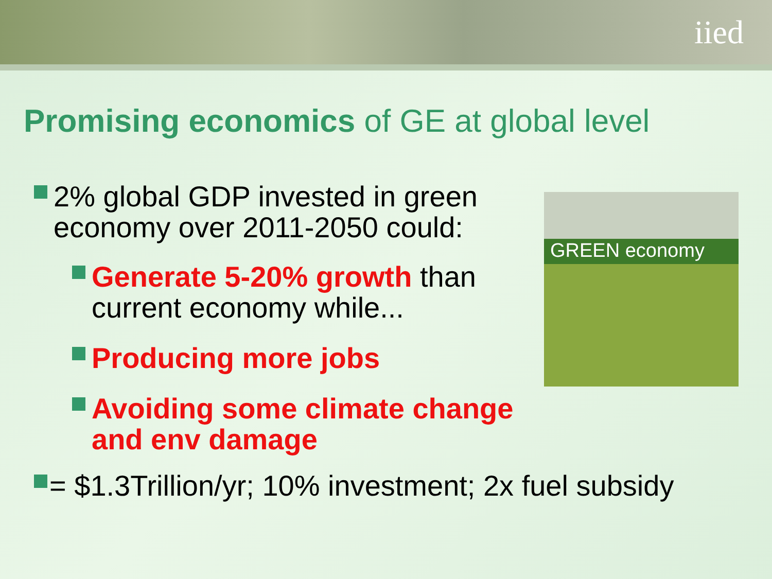iied
Promising economics of GE at global level
2% global GDP invested in green
economy over 2011-2050 could:
Generate 5-20% growth than
current economy while...
Producing more jobs
Avoiding some climate change
and env damage
= $1.3Trillion/yr; 10% investment; 2x fuel subsidy
GREEN economy